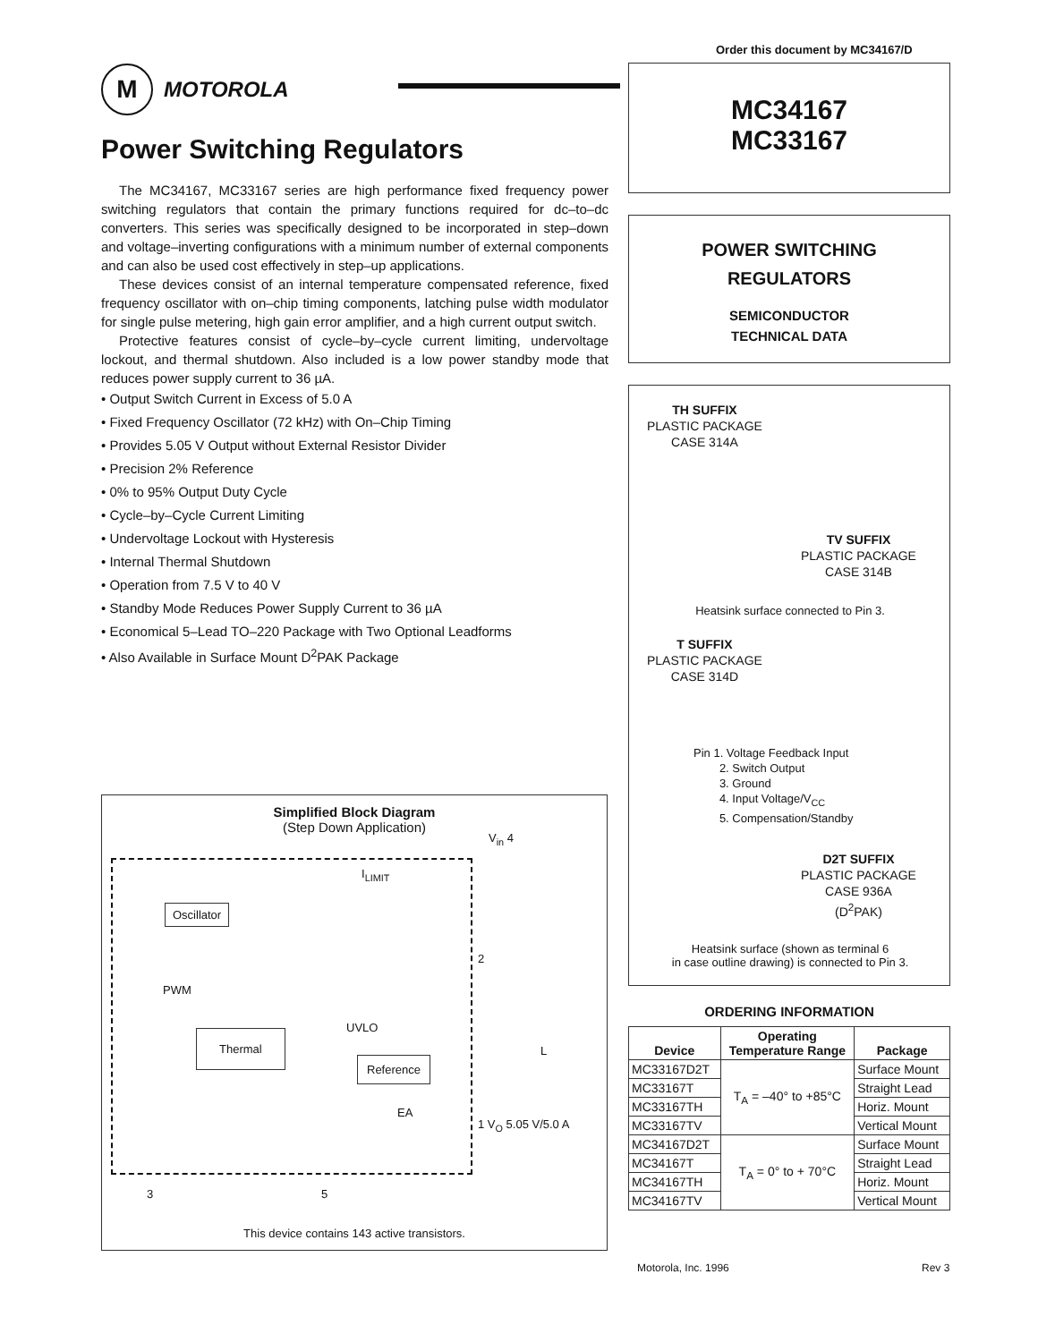Order this document by MC34167/D
M MOTOROLA
Power Switching Regulators
The MC34167, MC33167 series are high performance fixed frequency power switching regulators that contain the primary functions required for dc–to–dc converters. This series was specifically designed to be incorporated in step–down and voltage–inverting configurations with a minimum number of external components and can also be used cost effectively in step–up applications.
These devices consist of an internal temperature compensated reference, fixed frequency oscillator with on–chip timing components, latching pulse width modulator for single pulse metering, high gain error amplifier, and a high current output switch.
Protective features consist of cycle–by–cycle current limiting, undervoltage lockout, and thermal shutdown. Also included is a low power standby mode that reduces power supply current to 36 µA.
• Output Switch Current in Excess of 5.0 A
• Fixed Frequency Oscillator (72 kHz) with On–Chip Timing
• Provides 5.05 V Output without External Resistor Divider
• Precision 2% Reference
• 0% to 95% Output Duty Cycle
• Cycle–by–Cycle Current Limiting
• Undervoltage Lockout with Hysteresis
• Internal Thermal Shutdown
• Operation from 7.5 V to 40 V
• Standby Mode Reduces Power Supply Current to 36 µA
• Economical 5–Lead TO–220 Package with Two Optional Leadforms
• Also Available in Surface Mount D<sup>2</sup>PAK Package
Simplified Block Diagram
(Step Down Application)
Oscillator
Thermal
Reference
I<sub>LIMIT</sub>
PWM
UVLO
EA
V<sub>in</sub> 4
2
L
1 V<sub>O</sub> 5.05 V/5.0 A
3 5
This device contains 143 active transistors.
MC34167
MC33167
POWER SWITCHING
REGULATORS
SEMICONDUCTOR
TECHNICAL DATA
TH SUFFIX
PLASTIC PACKAGE
CASE 314A
TV SUFFIX
PLASTIC PACKAGE
CASE 314B
Heatsink surface connected to Pin 3.
T SUFFIX
PLASTIC PACKAGE
CASE 314D
Pin 1. Voltage Feedback Input
2. Switch Output
3. Ground
4. Input Voltage/V<sub>CC</sub>
5. Compensation/Standby
D2T SUFFIX
PLASTIC PACKAGE
CASE 936A
(D<sup>2</sup>PAK)
Heatsink surface (shown as terminal 6
in case outline drawing) is connected to Pin 3.
ORDERING INFORMATION
| Device | Operating Temperature Range | Package |
| --- | --- | --- |
| MC33167D2T | T<sub>A</sub> = –40° to +85°C | Surface Mount |
| MC33167T | | Straight Lead |
| MC33167TH | | Horiz. Mount |
| MC33167TV | | Vertical Mount |
| MC34167D2T | T<sub>A</sub> = 0° to + 70°C | Surface Mount |
| MC34167T | | Straight Lead |
| MC34167TH | | Horiz. Mount |
| MC34167TV | | Vertical Mount |
Motorola, Inc. 1996 Rev 3